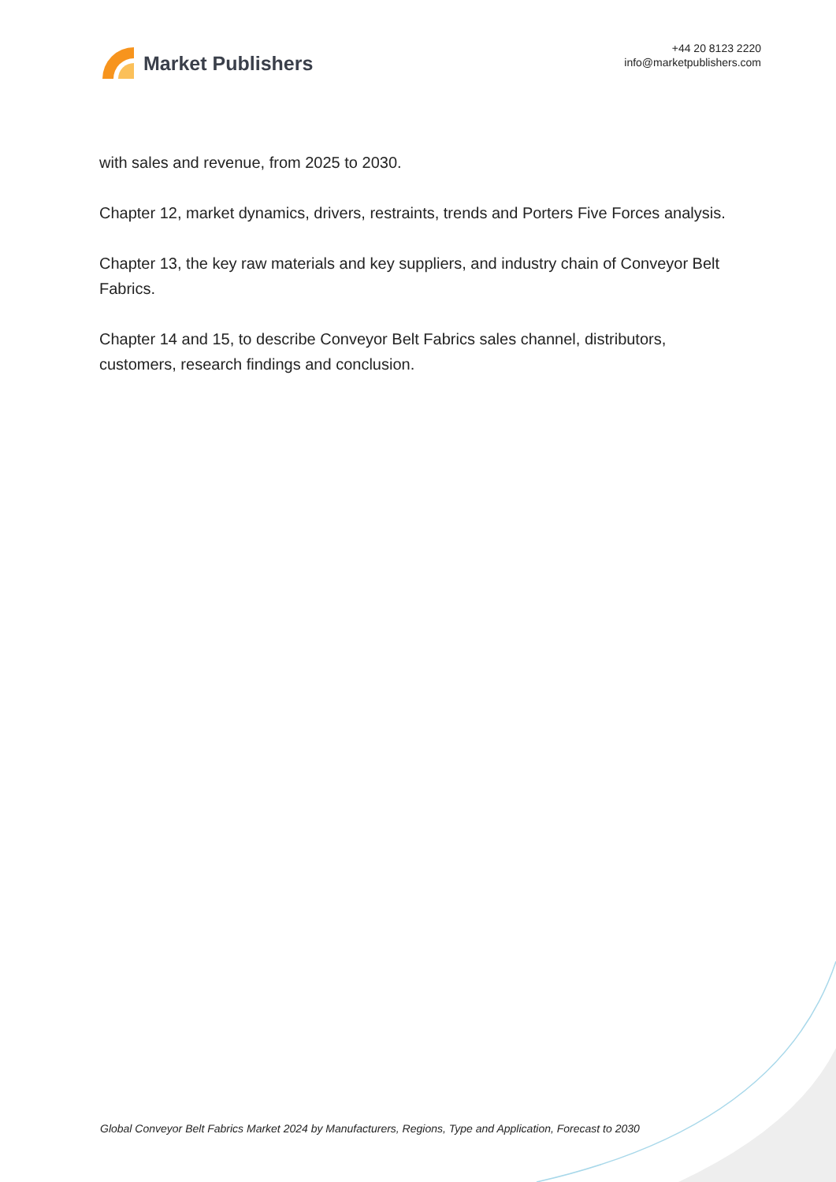Market Publishers
+44 20 8123 2220
info@marketpublishers.com
with sales and revenue, from 2025 to 2030.
Chapter 12, market dynamics, drivers, restraints, trends and Porters Five Forces analysis.
Chapter 13, the key raw materials and key suppliers, and industry chain of Conveyor Belt Fabrics.
Chapter 14 and 15, to describe Conveyor Belt Fabrics sales channel, distributors, customers, research findings and conclusion.
Global Conveyor Belt Fabrics Market 2024 by Manufacturers, Regions, Type and Application, Forecast to 2030